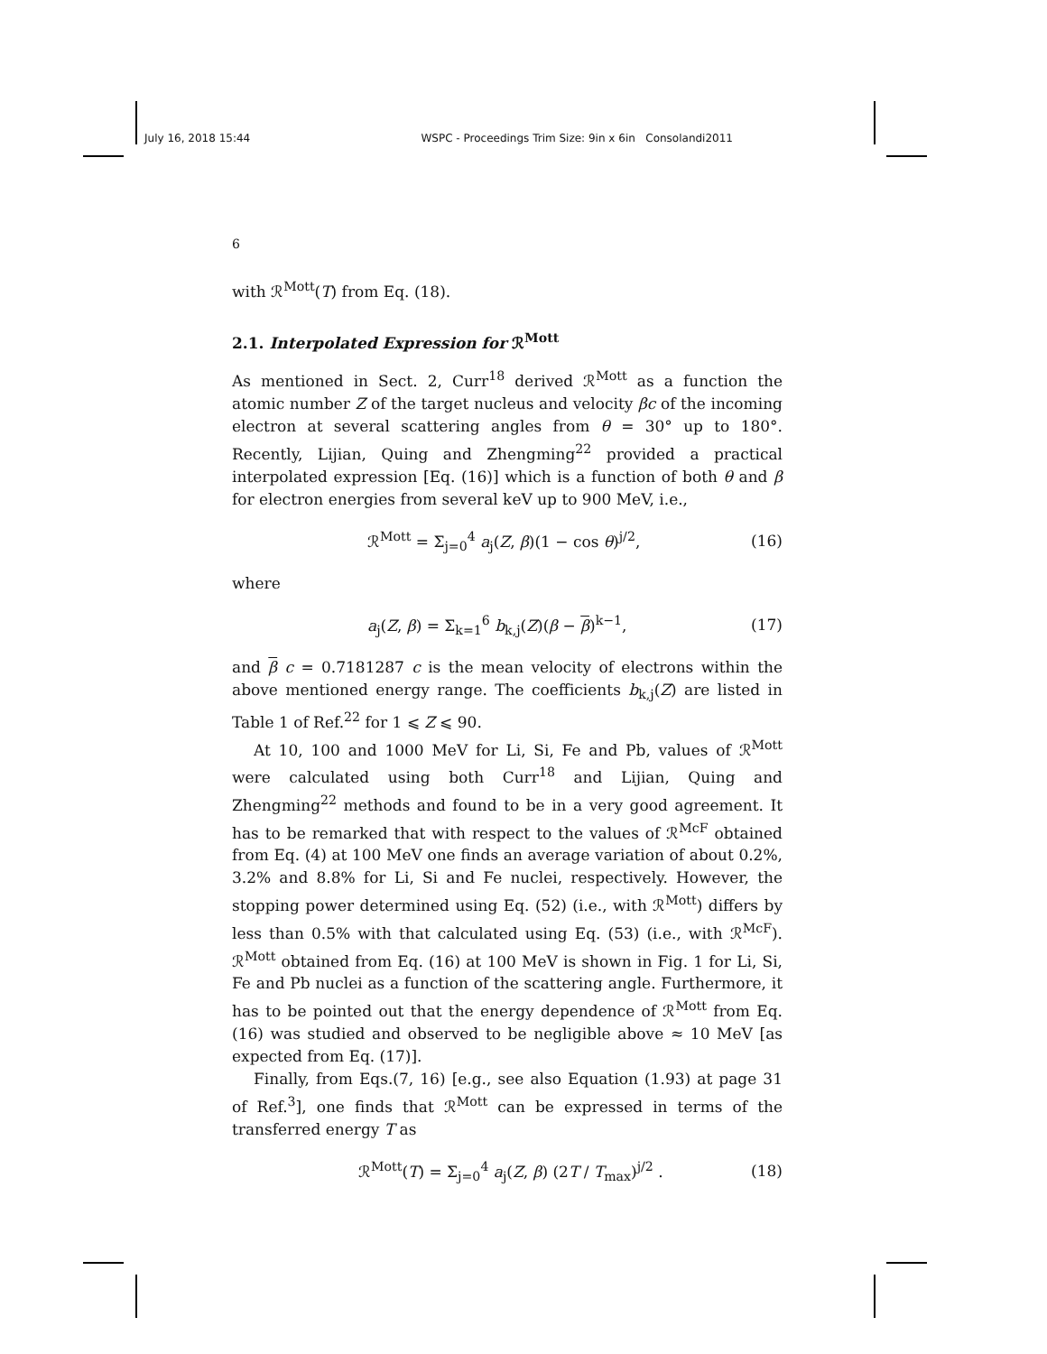July 16, 2018 15:44 WSPC - Proceedings Trim Size: 9in x 6in Consolandi2011
6
with ℛ<sup>Mott</sup>(T) from Eq. (18).
2.1. Interpolated Expression for ℛ<sup>Mott</sup>
As mentioned in Sect. 2, Curr<sup>18</sup> derived ℛ<sup>Mott</sup> as a function the atomic number Z of the target nucleus and velocity βc of the incoming electron at several scattering angles from θ = 30° up to 180°. Recently, Lijian, Quing and Zhengming<sup>22</sup> provided a practical interpolated expression [Eq. (16)] which is a function of both θ and β for electron energies from several keV up to 900 MeV, i.e.,
ℛ<sup>Mott</sup> = Σ<sub>j=0</sub><sup>4</sup> a<sub>j</sub>(Z, β)(1 − cos θ)<sup>j/2</sup>, (16)
where
a<sub>j</sub>(Z, β) = Σ<sub>k=1</sub><sup>6</sup> b<sub>k,j</sub>(Z)(β − β)<sup>k−1</sup>, (17)
and β c = 0.7181287 c is the mean velocity of electrons within the above mentioned energy range. The coefficients b<sub>k,j</sub>(Z) are listed in Table 1 of Ref.<sup>22</sup> for 1 ⩽ Z ⩽ 90.
At 10, 100 and 1000 MeV for Li, Si, Fe and Pb, values of ℛ<sup>Mott</sup> were calculated using both Curr<sup>18</sup> and Lijian, Quing and Zhengming<sup>22</sup> methods and found to be in a very good agreement. It has to be remarked that with respect to the values of ℛ<sup>McF</sup> obtained from Eq. (4) at 100 MeV one finds an average variation of about 0.2%, 3.2% and 8.8% for Li, Si and Fe nuclei, respectively. However, the stopping power determined using Eq. (52) (i.e., with ℛ<sup>Mott</sup>) differs by less than 0.5% with that calculated using Eq. (53) (i.e., with ℛ<sup>McF</sup>). ℛ<sup>Mott</sup> obtained from Eq. (16) at 100 MeV is shown in Fig. 1 for Li, Si, Fe and Pb nuclei as a function of the scattering angle. Furthermore, it has to be pointed out that the energy dependence of ℛ<sup>Mott</sup> from Eq. (16) was studied and observed to be negligible above ≈ 10 MeV [as expected from Eq. (17)].
Finally, from Eqs.(7, 16) [e.g., see also Equation (1.93) at page 31 of Ref.<sup>3</sup>], one finds that ℛ<sup>Mott</sup> can be expressed in terms of the transferred energy T as
ℛ<sup>Mott</sup>(T) = Σ<sub>j=0</sub><sup>4</sup> a<sub>j</sub>(Z, β) (2T / T<sub>max</sub>)<sup>j/2</sup> . (18)